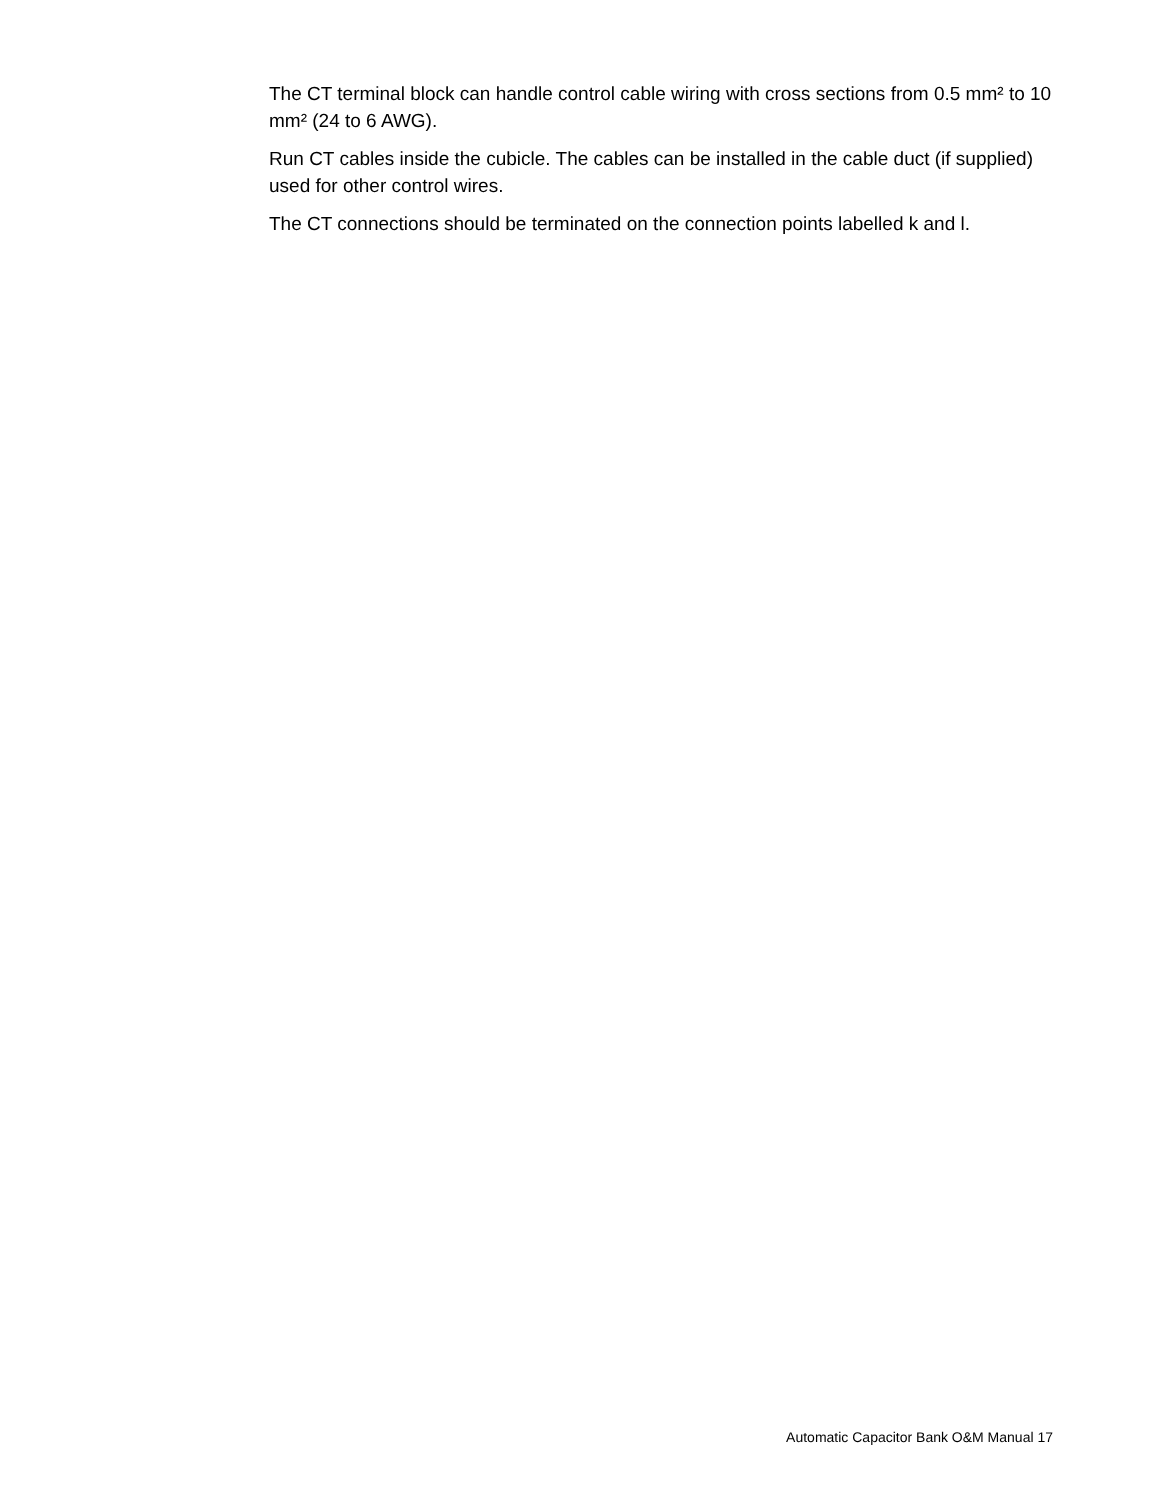The CT terminal block can handle control cable wiring with cross sections from 0.5 mm² to 10 mm² (24 to 6 AWG).
Run CT cables inside the cubicle. The cables can be installed in the cable duct (if supplied) used for other control wires.
The CT connections should be terminated on the connection points labelled k and l.
Automatic Capacitor Bank O&M Manual 17